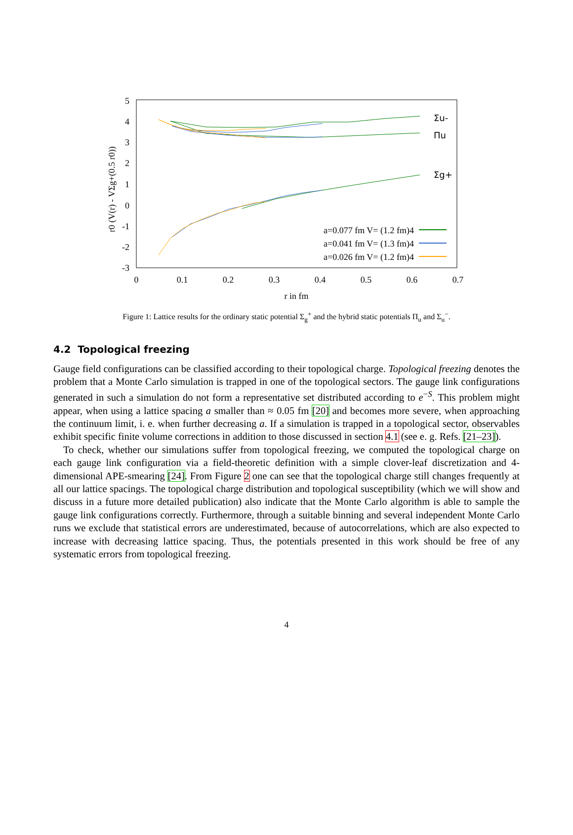5
4
3
2
1
0
-1
-2
-3
0
0.1
0.2
0.3
0.4
0.5
0.6
0.7
r in fm
r0 (V(r) - VΣg+(0.5 r0))
Σu-
Πu
Σg+
a=0.077 fm V= (1.2 fm)4
a=0.041 fm V= (1.3 fm)4
a=0.026 fm V= (1.2 fm)4
Figure 1: Lattice results for the ordinary static potential Σ<sub>g</sub><sup>+</sup> and the hybrid static potentials Π<sub>u</sub> and Σ<sub>u</sub><sup>−</sup>.
4.2 Topological freezing
Gauge field configurations can be classified according to their topological charge. Topological freezing denotes the problem that a Monte Carlo simulation is trapped in one of the topological sectors. The gauge link configurations generated in such a simulation do not form a representative set distributed according to e<sup>−S</sup>. This problem might appear, when using a lattice spacing a smaller than ≈ 0.05 fm [20] and becomes more severe, when approaching the continuum limit, i. e. when further decreasing a. If a simulation is trapped in a topological sector, observables exhibit specific finite volume corrections in addition to those discussed in section 4.1 (see e. g. Refs. [21–23]).
To check, whether our simulations suffer from topological freezing, we computed the topological charge on each gauge link configuration via a field-theoretic definition with a simple clover-leaf discretization and 4-dimensional APE-smearing [24]. From Figure 2 one can see that the topological charge still changes frequently at all our lattice spacings. The topological charge distribution and topological susceptibility (which we will show and discuss in a future more detailed publication) also indicate that the Monte Carlo algorithm is able to sample the gauge link configurations correctly. Furthermore, through a suitable binning and several independent Monte Carlo runs we exclude that statistical errors are underestimated, because of autocorrelations, which are also expected to increase with decreasing lattice spacing. Thus, the potentials presented in this work should be free of any systematic errors from topological freezing.
4